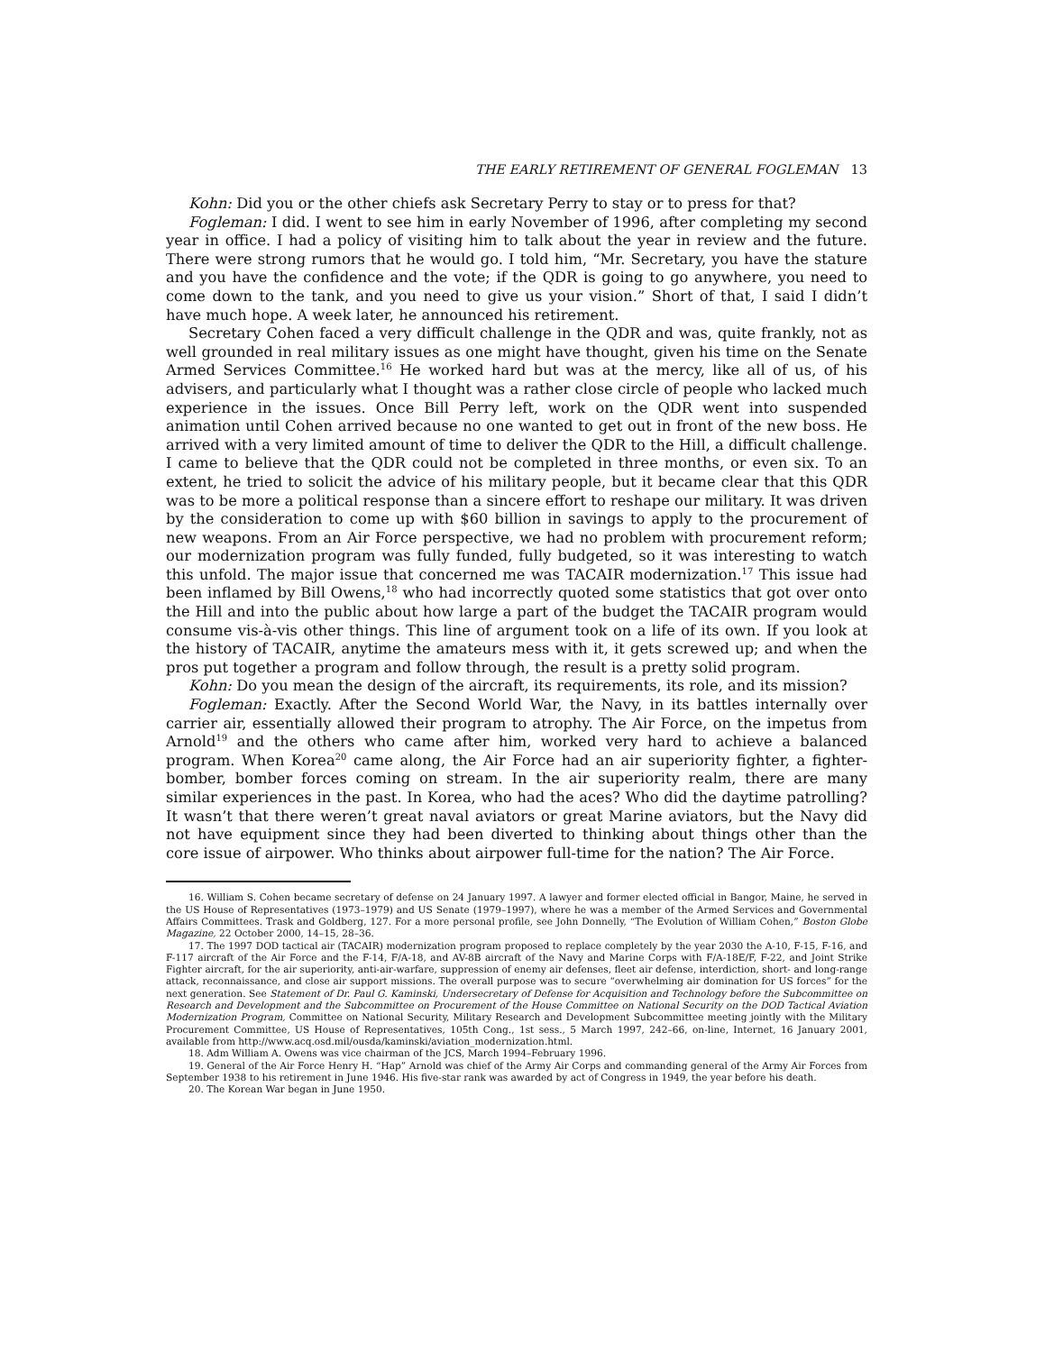THE EARLY RETIREMENT OF GENERAL FOGLEMAN 13
Kohn: Did you or the other chiefs ask Secretary Perry to stay or to press for that?
Fogleman: I did. I went to see him in early November of 1996, after completing my second year in office. I had a policy of visiting him to talk about the year in review and the future. There were strong rumors that he would go. I told him, “Mr. Secretary, you have the stature and you have the confidence and the vote; if the QDR is going to go anywhere, you need to come down to the tank, and you need to give us your vision.” Short of that, I said I didn’t have much hope. A week later, he announced his retirement.
Secretary Cohen faced a very difficult challenge in the QDR and was, quite frankly, not as well grounded in real military issues as one might have thought, given his time on the Senate Armed Services Committee.<sup>16</sup> He worked hard but was at the mercy, like all of us, of his advisers, and particularly what I thought was a rather close circle of people who lacked much experience in the issues. Once Bill Perry left, work on the QDR went into suspended animation until Cohen arrived because no one wanted to get out in front of the new boss. He arrived with a very limited amount of time to deliver the QDR to the Hill, a difficult challenge. I came to believe that the QDR could not be completed in three months, or even six. To an extent, he tried to solicit the advice of his military people, but it became clear that this QDR was to be more a political response than a sincere effort to reshape our military. It was driven by the consideration to come up with $60 billion in savings to apply to the procurement of new weapons. From an Air Force perspective, we had no problem with procurement reform; our modernization program was fully funded, fully budgeted, so it was interesting to watch this unfold. The major issue that concerned me was TACAIR modernization.<sup>17</sup> This issue had been inflamed by Bill Owens,<sup>18</sup> who had incorrectly quoted some statistics that got over onto the Hill and into the public about how large a part of the budget the TACAIR program would consume vis-à-vis other things. This line of argument took on a life of its own. If you look at the history of TACAIR, anytime the amateurs mess with it, it gets screwed up; and when the pros put together a program and follow through, the result is a pretty solid program.
Kohn: Do you mean the design of the aircraft, its requirements, its role, and its mission?
Fogleman: Exactly. After the Second World War, the Navy, in its battles internally over carrier air, essentially allowed their program to atrophy. The Air Force, on the impetus from Arnold<sup>19</sup> and the others who came after him, worked very hard to achieve a balanced program. When Korea<sup>20</sup> came along, the Air Force had an air superiority fighter, a fighter-bomber, bomber forces coming on stream. In the air superiority realm, there are many similar experiences in the past. In Korea, who had the aces? Who did the daytime patrolling? It wasn’t that there weren’t great naval aviators or great Marine aviators, but the Navy did not have equipment since they had been diverted to thinking about things other than the core issue of airpower. Who thinks about airpower full-time for the nation? The Air Force.
16. William S. Cohen became secretary of defense on 24 January 1997. A lawyer and former elected official in Bangor, Maine, he served in the US House of Representatives (1973–1979) and US Senate (1979–1997), where he was a member of the Armed Services and Governmental Affairs Committees. Trask and Goldberg, 127. For a more personal profile, see John Donnelly, “The Evolution of William Cohen,” Boston Globe Magazine, 22 October 2000, 14–15, 28–36.
17. The 1997 DOD tactical air (TACAIR) modernization program proposed to replace completely by the year 2030 the A-10, F-15, F-16, and F-117 aircraft of the Air Force and the F-14, F/A-18, and AV-8B aircraft of the Navy and Marine Corps with F/A-18E/F, F-22, and Joint Strike Fighter aircraft, for the air superiority, anti-air-warfare, suppression of enemy air defenses, fleet air defense, interdiction, short- and long-range attack, reconnaissance, and close air support missions. The overall purpose was to secure “overwhelming air domination for US forces” for the next generation. See Statement of Dr. Paul G. Kaminski, Undersecretary of Defense for Acquisition and Technology before the Subcommittee on Research and Development and the Subcommittee on Procurement of the House Committee on National Security on the DOD Tactical Aviation Modernization Program, Committee on National Security, Military Research and Development Subcommittee meeting jointly with the Military Procurement Committee, US House of Representatives, 105th Cong., 1st sess., 5 March 1997, 242–66, on-line, Internet, 16 January 2001, available from http://www.acq.osd.mil/ousda/kaminski/aviation_modernization.html.
18. Adm William A. Owens was vice chairman of the JCS, March 1994–February 1996.
19. General of the Air Force Henry H. “Hap” Arnold was chief of the Army Air Corps and commanding general of the Army Air Forces from September 1938 to his retirement in June 1946. His five-star rank was awarded by act of Congress in 1949, the year before his death.
20. The Korean War began in June 1950.